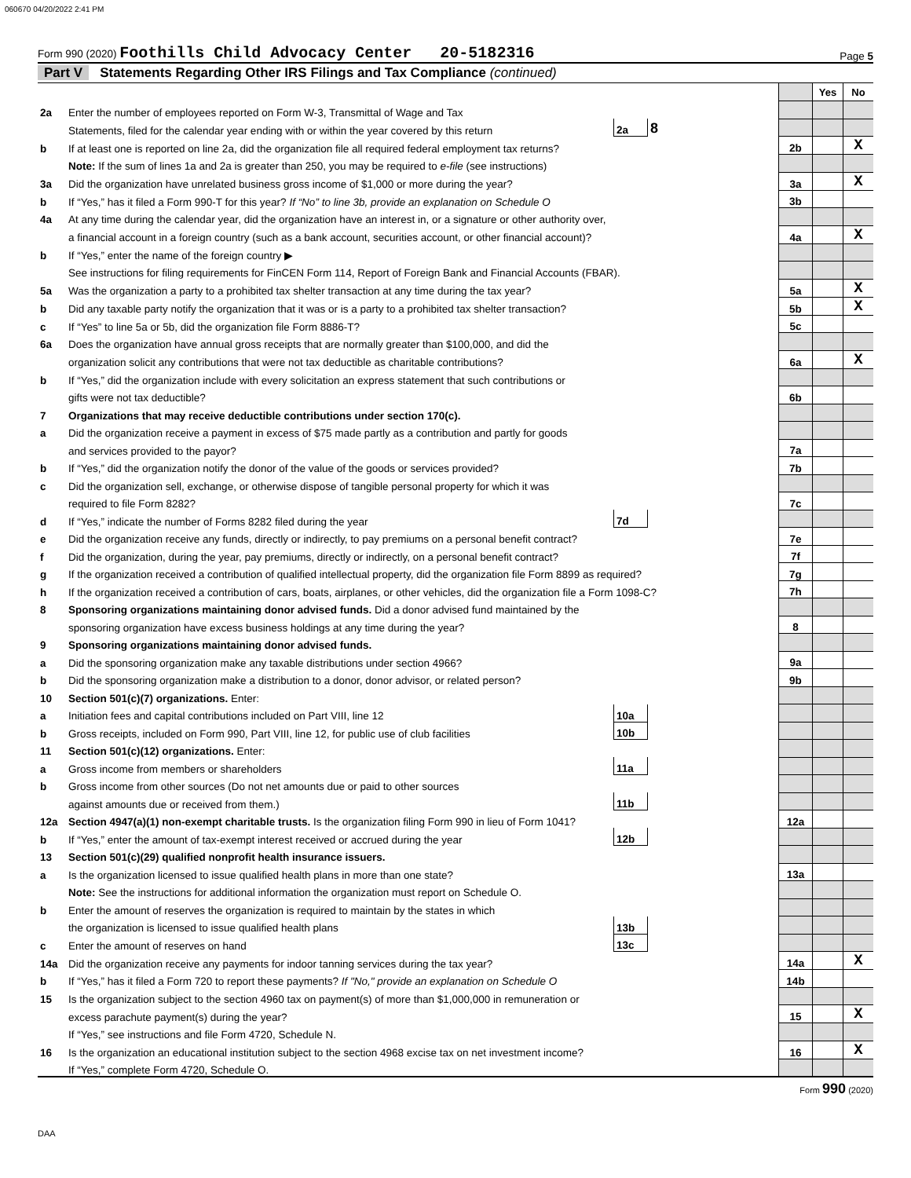060670 04/20/2022 2:41 PM
Form 990 (2020) Foothills Child Advocacy Center 20-5182316
Page 5
Part V Statements Regarding Other IRS Filings and Tax Compliance (continued)
| | | | | | Yes | No |
| 2a | Enter the number of employees reported on Form W-3, Transmittal of Wage and Tax | | | | | |
| | Statements, filed for the calendar year ending with or within the year covered by this return | 2a | 8 | | | |
| b | If at least one is reported on line 2a, did the organization file all required federal employment tax returns? | | | 2b | | X |
| | Note: If the sum of lines 1a and 2a is greater than 250, you may be required to e-file (see instructions) | | | | | |
| 3a | Did the organization have unrelated business gross income of $1,000 or more during the year? | | | 3a | | X |
| b | If “Yes,” has it filed a Form 990-T for this year? If “No” to line 3b, provide an explanation on Schedule O | | | 3b | | |
| 4a | At any time during the calendar year, did the organization have an interest in, or a signature or other authority over, | | | | | |
| | a financial account in a foreign country (such as a bank account, securities account, or other financial account)? | | | 4a | | X |
| b | If “Yes,” enter the name of the foreign country ▶ | | | | | |
| | See instructions for filing requirements for FinCEN Form 114, Report of Foreign Bank and Financial Accounts (FBAR). | | | | | |
| 5a | Was the organization a party to a prohibited tax shelter transaction at any time during the tax year? | | | 5a | | X |
| b | Did any taxable party notify the organization that it was or is a party to a prohibited tax shelter transaction? | | | 5b | | X |
| c | If “Yes” to line 5a or 5b, did the organization file Form 8886-T? | | | 5c | | |
| 6a | Does the organization have annual gross receipts that are normally greater than $100,000, and did the | | | | | |
| | organization solicit any contributions that were not tax deductible as charitable contributions? | | | 6a | | X |
| b | If “Yes,” did the organization include with every solicitation an express statement that such contributions or | | | | | |
| | gifts were not tax deductible? | | | 6b | | |
| 7 | Organizations that may receive deductible contributions under section 170(c). | | | | | |
| a | Did the organization receive a payment in excess of $75 made partly as a contribution and partly for goods | | | | | |
| | and services provided to the payor? | | | 7a | | |
| b | If “Yes,” did the organization notify the donor of the value of the goods or services provided? | | | 7b | | |
| c | Did the organization sell, exchange, or otherwise dispose of tangible personal property for which it was | | | | | |
| | required to file Form 8282? | | | 7c | | |
| d | If “Yes,” indicate the number of Forms 8282 filed during the year | 7d | | | | |
| e | Did the organization receive any funds, directly or indirectly, to pay premiums on a personal benefit contract? | | | 7e | | |
| f | Did the organization, during the year, pay premiums, directly or indirectly, on a personal benefit contract? | | | 7f | | |
| g | If the organization received a contribution of qualified intellectual property, did the organization file Form 8899 as required? | | | 7g | | |
| h | If the organization received a contribution of cars, boats, airplanes, or other vehicles, did the organization file a Form 1098-C? | | | 7h | | |
| 8 | Sponsoring organizations maintaining donor advised funds. Did a donor advised fund maintained by the | | | | | |
| | sponsoring organization have excess business holdings at any time during the year? | | | 8 | | |
| 9 | Sponsoring organizations maintaining donor advised funds. | | | | | |
| a | Did the sponsoring organization make any taxable distributions under section 4966? | | | 9a | | |
| b | Did the sponsoring organization make a distribution to a donor, donor advisor, or related person? | | | 9b | | |
| 10 | Section 501(c)(7) organizations. Enter: | | | | | |
| a | Initiation fees and capital contributions included on Part VIII, line 12 | 10a | | | | |
| b | Gross receipts, included on Form 990, Part VIII, line 12, for public use of club facilities | 10b | | | | |
| 11 | Section 501(c)(12) organizations. Enter: | | | | | |
| a | Gross income from members or shareholders | 11a | | | | |
| b | Gross income from other sources (Do not net amounts due or paid to other sources | | | | | |
| | against amounts due or received from them.) | 11b | | | | |
| 12a | Section 4947(a)(1) non-exempt charitable trusts. Is the organization filing Form 990 in lieu of Form 1041? | | | 12a | | |
| b | If “Yes,” enter the amount of tax-exempt interest received or accrued during the year | 12b | | | | |
| 13 | Section 501(c)(29) qualified nonprofit health insurance issuers. | | | | | |
| a | Is the organization licensed to issue qualified health plans in more than one state? | | | 13a | | |
| | Note: See the instructions for additional information the organization must report on Schedule O. | | | | | |
| b | Enter the amount of reserves the organization is required to maintain by the states in which | | | | | |
| | the organization is licensed to issue qualified health plans | 13b | | | | |
| c | Enter the amount of reserves on hand | 13c | | | | |
| 14a | Did the organization receive any payments for indoor tanning services during the tax year? | | | 14a | | X |
| b | If “Yes,” has it filed a Form 720 to report these payments? If "No," provide an explanation on Schedule O | | | 14b | | |
| 15 | Is the organization subject to the section 4960 tax on payment(s) of more than $1,000,000 in remuneration or | | | | | |
| | excess parachute payment(s) during the year? | | | 15 | | X |
| | If “Yes,” see instructions and file Form 4720, Schedule N. | | | | | |
| 16 | Is the organization an educational institution subject to the section 4968 excise tax on net investment income? | | | 16 | | X |
| | If “Yes,” complete Form 4720, Schedule O. | | | | | |
Form 990 (2020)
DAA